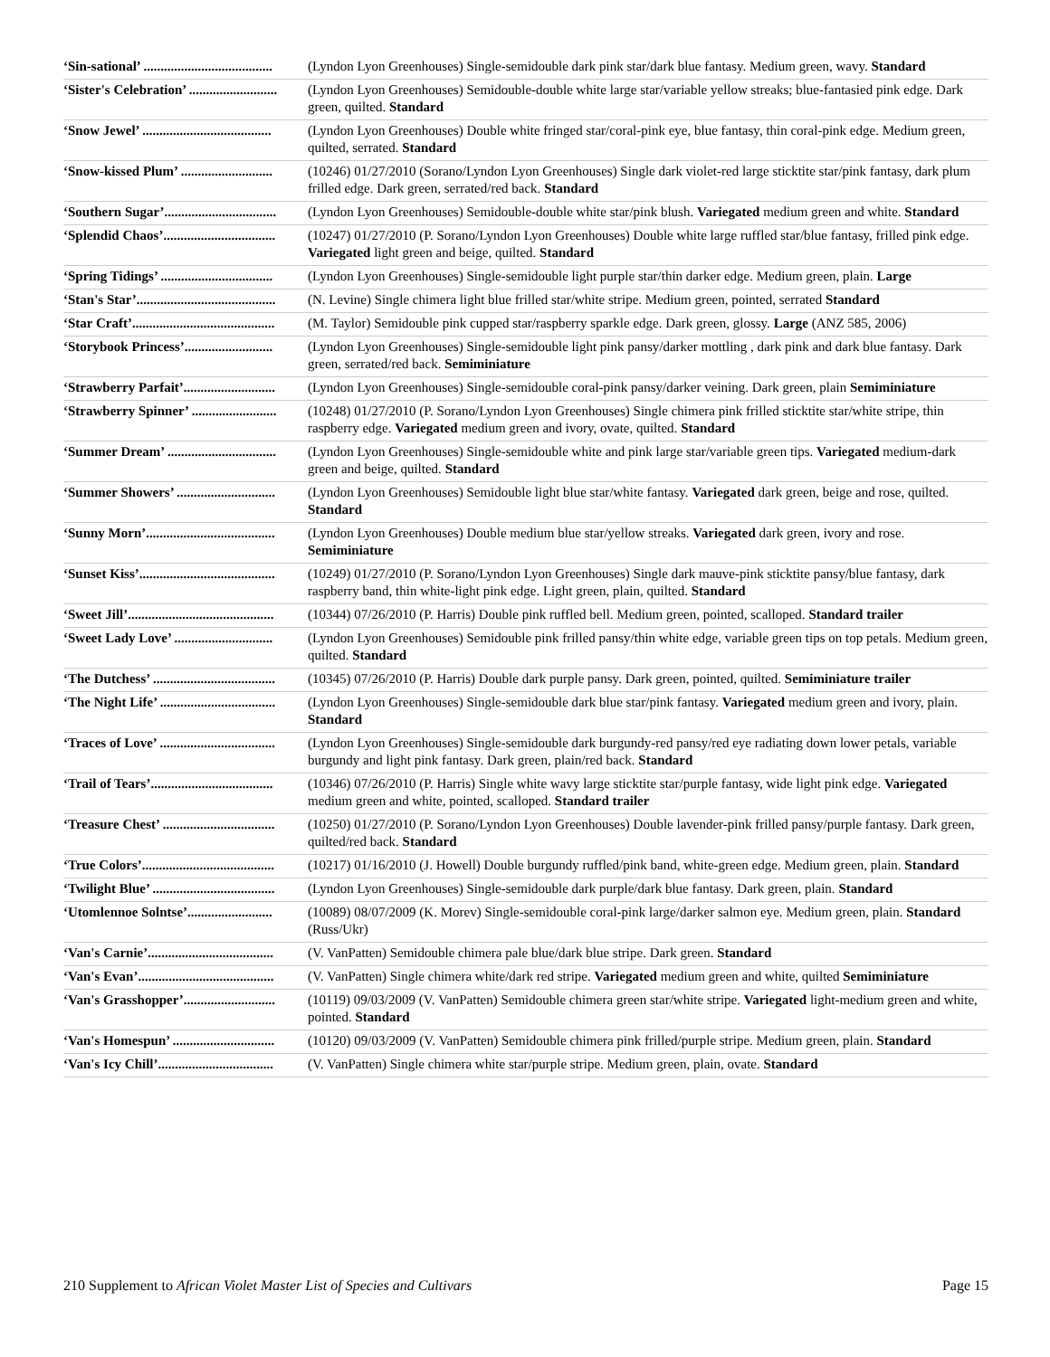| ‘Sin-sational’ ...................................... | (Lyndon Lyon Greenhouses) Single-semidouble dark pink star/dark blue fantasy. Medium green, wavy. Standard |
| ‘Sister's Celebration’ .......................... | (Lyndon Lyon Greenhouses) Semidouble-double white large star/variable yellow streaks; blue-fantasied pink edge. Dark green, quilted. Standard |
| ‘Snow Jewel’ ...................................... | (Lyndon Lyon Greenhouses) Double white fringed star/coral-pink eye, blue fantasy, thin coral-pink edge. Medium green, quilted, serrated. Standard |
| ‘Snow-kissed Plum’ ........................... | (10246) 01/27/2010 (Sorano/Lyndon Lyon Greenhouses) Single dark violet-red large sticktite star/pink fantasy, dark plum frilled edge. Dark green, serrated/red back. Standard |
| ‘Southern Sugar’................................. | (Lyndon Lyon Greenhouses) Semidouble-double white star/pink blush. Variegated medium green and white. Standard |
| ‘Splendid Chaos’................................. | (10247) 01/27/2010 (P. Sorano/Lyndon Lyon Greenhouses) Double white large ruffled star/blue fantasy, frilled pink edge. Variegated light green and beige, quilted. Standard |
| ‘Spring Tidings’ ................................. | (Lyndon Lyon Greenhouses) Single-semidouble light purple star/thin darker edge. Medium green, plain. Large |
| ‘Stan's Star’......................................... | (N. Levine) Single chimera light blue frilled star/white stripe. Medium green, pointed, serrated Standard |
| ‘Star Craft’.......................................... | (M. Taylor) Semidouble pink cupped star/raspberry sparkle edge. Dark green, glossy. Large (ANZ 585, 2006) |
| ‘Storybook Princess’.......................... | (Lyndon Lyon Greenhouses) Single-semidouble light pink pansy/darker mottling , dark pink and dark blue fantasy. Dark green, serrated/red back. Semiminiature |
| ‘Strawberry Parfait’........................... | (Lyndon Lyon Greenhouses) Single-semidouble coral-pink pansy/darker veining. Dark green, plain Semiminiature |
| ‘Strawberry Spinner’ ......................... | (10248) 01/27/2010 (P. Sorano/Lyndon Lyon Greenhouses) Single chimera pink frilled sticktite star/white stripe, thin raspberry edge. Variegated medium green and ivory, ovate, quilted. Standard |
| ‘Summer Dream’ ................................ | (Lyndon Lyon Greenhouses) Single-semidouble white and pink large star/variable green tips. Variegated medium-dark green and beige, quilted. Standard |
| ‘Summer Showers’ ............................. | (Lyndon Lyon Greenhouses) Semidouble light blue star/white fantasy. Variegated dark green, beige and rose, quilted. Standard |
| ‘Sunny Morn’...................................... | (Lyndon Lyon Greenhouses) Double medium blue star/yellow streaks. Variegated dark green, ivory and rose. Semiminiature |
| ‘Sunset Kiss’........................................ | (10249) 01/27/2010 (P. Sorano/Lyndon Lyon Greenhouses) Single dark mauve-pink sticktite pansy/blue fantasy, dark raspberry band, thin white-light pink edge. Light green, plain, quilted. Standard |
| ‘Sweet Jill’........................................... | (10344) 07/26/2010 (P. Harris) Double pink ruffled bell. Medium green, pointed, scalloped. Standard trailer |
| ‘Sweet Lady Love’ ............................. | (Lyndon Lyon Greenhouses) Semidouble pink frilled pansy/thin white edge, variable green tips on top petals. Medium green, quilted. Standard |
| ‘The Dutchess’ .................................... | (10345) 07/26/2010 (P. Harris) Double dark purple pansy. Dark green, pointed, quilted. Semiminiature trailer |
| ‘The Night Life’ .................................. | (Lyndon Lyon Greenhouses) Single-semidouble dark blue star/pink fantasy. Variegated medium green and ivory, plain. Standard |
| ‘Traces of Love’ .................................. | (Lyndon Lyon Greenhouses) Single-semidouble dark burgundy-red pansy/red eye radiating down lower petals, variable burgundy and light pink fantasy. Dark green, plain/red back. Standard |
| ‘Trail of Tears’.................................... | (10346) 07/26/2010 (P. Harris) Single white wavy large sticktite star/purple fantasy, wide light pink edge. Variegated medium green and white, pointed, scalloped. Standard trailer |
| ‘Treasure Chest’ ................................. | (10250) 01/27/2010 (P. Sorano/Lyndon Lyon Greenhouses) Double lavender-pink frilled pansy/purple fantasy. Dark green, quilted/red back. Standard |
| ‘True Colors’....................................... | (10217) 01/16/2010 (J. Howell) Double burgundy ruffled/pink band, white-green edge. Medium green, plain. Standard |
| ‘Twilight Blue’ .................................... | (Lyndon Lyon Greenhouses) Single-semidouble dark purple/dark blue fantasy. Dark green, plain. Standard |
| ‘Utomlennoe Solntse’......................... | (10089) 08/07/2009 (K. Morev) Single-semidouble coral-pink large/darker salmon eye. Medium green, plain. Standard (Russ/Ukr) |
| ‘Van's Carnie’..................................... | (V. VanPatten) Semidouble chimera pale blue/dark blue stripe. Dark green. Standard |
| ‘Van's Evan’........................................ | (V. VanPatten) Single chimera white/dark red stripe. Variegated medium green and white, quilted Semiminiature |
| ‘Van's Grasshopper’........................... | (10119) 09/03/2009 (V. VanPatten) Semidouble chimera green star/white stripe. Variegated light-medium green and white, pointed. Standard |
| ‘Van's Homespun’ .............................. | (10120) 09/03/2009 (V. VanPatten) Semidouble chimera pink frilled/purple stripe. Medium green, plain. Standard |
| ‘Van's Icy Chill’.................................. | (V. VanPatten) Single chimera white star/purple stripe. Medium green, plain, ovate. Standard |
210 Supplement to African Violet Master List of Species and Cultivars Page 15